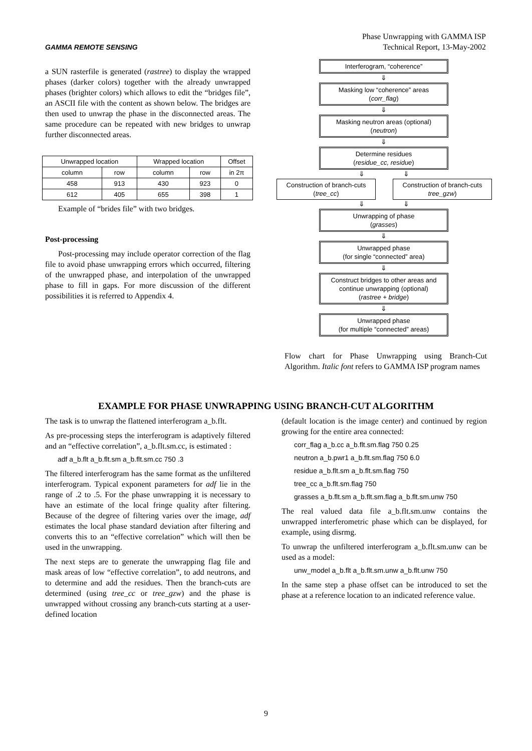GAMMA REMOTE SENSING
Phase Unwrapping with GAMMA ISP
Technical Report, 13-May-2002
a SUN rasterfile is generated (rastree) to display the wrapped phases (darker colors) together with the already unwrapped phases (brighter colors) which allows to edit the “bridges file”, an ASCII file with the content as shown below. The bridges are then used to unwrap the phase in the disconnected areas. The same procedure can be repeated with new bridges to unwrap further disconnected areas.
| Unwrapped location | | Wrapped location | | Offset |
| --- | --- | --- | --- | --- |
| column | row | column | row | in 2π |
| 458 | 913 | 430 | 923 | 0 |
| 612 | 405 | 655 | 398 | 1 |
Example of “brides file” with two bridges.
Post-processing
Post-processing may include operator correction of the flag file to avoid phase unwrapping errors which occurred, filtering of the unwrapped phase, and interpolation of the unwrapped phase to fill in gaps. For more discussion of the different possibilities it is referred to Appendix 4.
Interferogram, “coherence”
⇓
Masking low “coherence” areas
(corr_flag)
⇓
Masking neutron areas (optional)
(neutron)
⇓
Determine residues
(residue_cc, residue)
⇓ ⇓
Construction of branch-cuts
(tree_cc)
Construction of branch-cuts
tree_gzw)
⇓ ⇓
Unwrapping of phase
(grasses)
⇓
Unwrapped phase
(for single “connected” area)
⇓
Construct bridges to other areas and continue unwrapping (optional)
(rastree + bridge)
⇓
Unwrapped phase
(for multiple “connected” areas)
Flow chart for Phase Unwrapping using Branch-Cut Algorithm. Italic font refers to GAMMA ISP program names
EXAMPLE FOR PHASE UNWRAPPING USING BRANCH-CUT ALGORITHM
The task is to unwrap the flattened interferogram a_b.flt.
As pre-processing steps the interferogram is adaptively filtered and an “effective correlation”, a_b.flt.sm.cc, is estimated :
adf a_b.flt a_b.flt.sm a_b.flt.sm.cc 750 .3
The filtered interferogram has the same format as the unfiltered interferogram. Typical exponent parameters for adf lie in the range of .2 to .5. For the phase unwrapping it is necessary to have an estimate of the local fringe quality after filtering. Because of the degree of filtering varies over the image, adf estimates the local phase standard deviation after filtering and converts this to an “effective correlation” which will then be used in the unwrapping.
The next steps are to generate the unwrapping flag file and mask areas of low “effective correlation”, to add neutrons, and to determine and add the residues. Then the branch-cuts are determined (using tree_cc or tree_gzw) and the phase is unwrapped without crossing any branch-cuts starting at a user-defined location
(default location is the image center) and continued by region growing for the entire area connected:
corr_flag a_b.cc a_b.flt.sm.flag 750 0.25
neutron a_b.pwr1 a_b.flt.sm.flag 750 6.0
residue a_b.flt.sm a_b.flt.sm.flag 750
tree_cc a_b.flt.sm.flag 750
grasses a_b.flt.sm a_b.flt.sm.flag a_b.flt.sm.unw 750
The real valued data file a_b.flt.sm.unw contains the unwrapped interferometric phase which can be displayed, for example, using disrmg.
To unwrap the unfiltered interferogram a_b.flt.sm.unw can be used as a model:
unw_model a_b.flt a_b.flt.sm.unw a_b.flt.unw 750
In the same step a phase offset can be introduced to set the phase at a reference location to an indicated reference value.
9